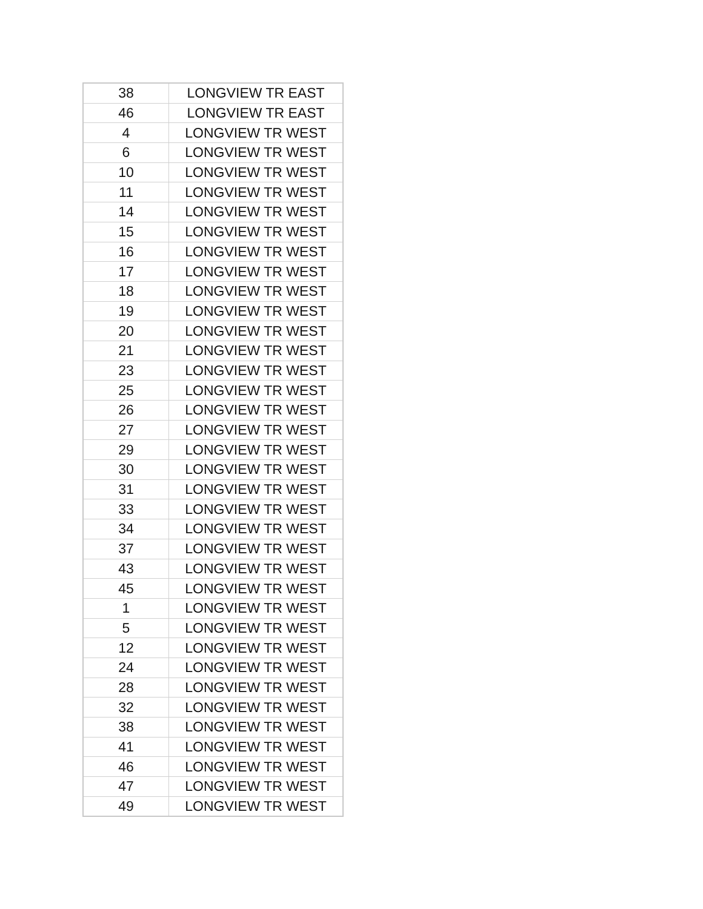| 38 | LONGVIEW TR EAST |
| 46 | LONGVIEW TR EAST |
| 4 | LONGVIEW TR WEST |
| 6 | LONGVIEW TR WEST |
| 10 | LONGVIEW TR WEST |
| 11 | LONGVIEW TR WEST |
| 14 | LONGVIEW TR WEST |
| 15 | LONGVIEW TR WEST |
| 16 | LONGVIEW TR WEST |
| 17 | LONGVIEW TR WEST |
| 18 | LONGVIEW TR WEST |
| 19 | LONGVIEW TR WEST |
| 20 | LONGVIEW TR WEST |
| 21 | LONGVIEW TR WEST |
| 23 | LONGVIEW TR WEST |
| 25 | LONGVIEW TR WEST |
| 26 | LONGVIEW TR WEST |
| 27 | LONGVIEW TR WEST |
| 29 | LONGVIEW TR WEST |
| 30 | LONGVIEW TR WEST |
| 31 | LONGVIEW TR WEST |
| 33 | LONGVIEW TR WEST |
| 34 | LONGVIEW TR WEST |
| 37 | LONGVIEW TR WEST |
| 43 | LONGVIEW TR WEST |
| 45 | LONGVIEW TR WEST |
| 1 | LONGVIEW TR WEST |
| 5 | LONGVIEW TR WEST |
| 12 | LONGVIEW TR WEST |
| 24 | LONGVIEW TR WEST |
| 28 | LONGVIEW TR WEST |
| 32 | LONGVIEW TR WEST |
| 38 | LONGVIEW TR WEST |
| 41 | LONGVIEW TR WEST |
| 46 | LONGVIEW TR WEST |
| 47 | LONGVIEW TR WEST |
| 49 | LONGVIEW TR WEST |